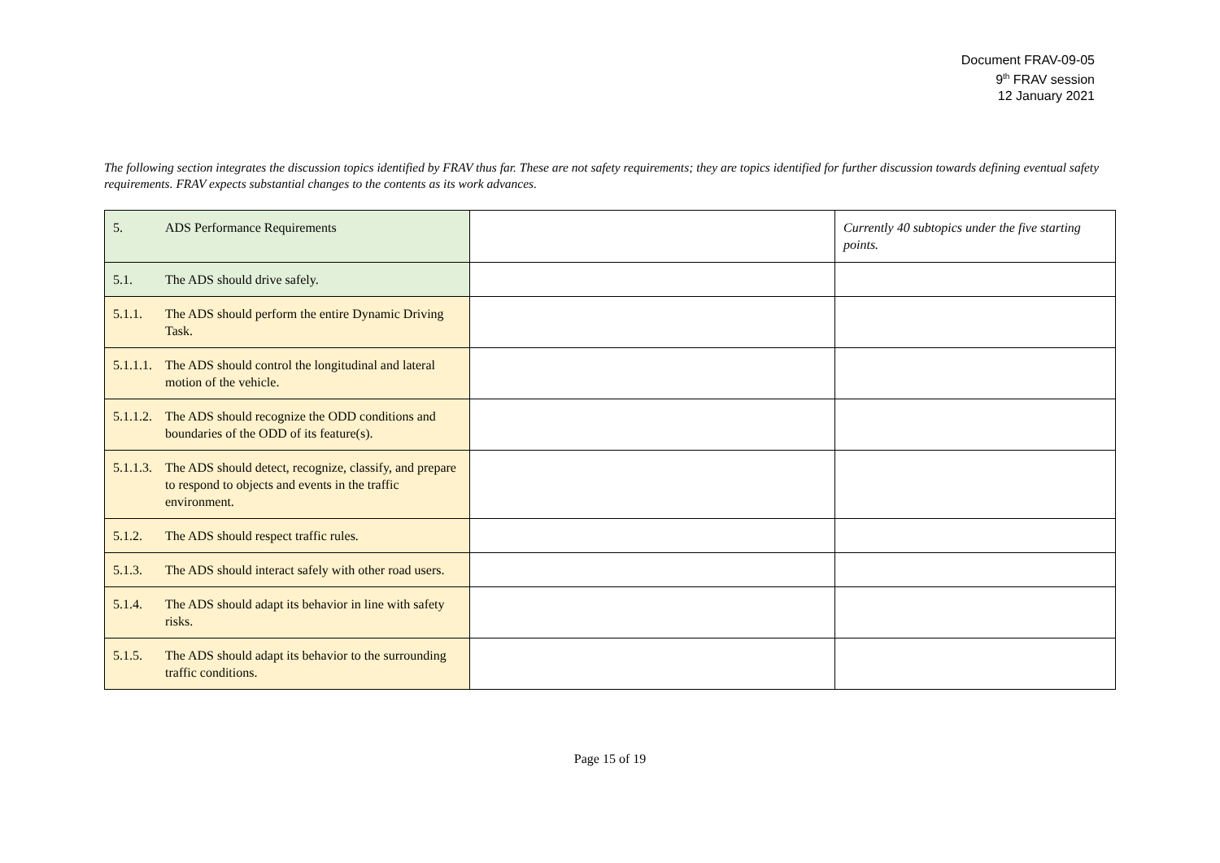Document FRAV-09-05
9<sup>th</sup> FRAV session
12 January 2021
The following section integrates the discussion topics identified by FRAV thus far. These are not safety requirements; they are topics identified for further discussion towards defining eventual safety requirements. FRAV expects substantial changes to the contents as its work advances.
| 5. ADS Performance Requirements | | Currently 40 subtopics under the five starting points. |
| 5.1. The ADS should drive safely. | | |
| 5.1.1. The ADS should perform the entire Dynamic Driving Task. | | |
| 5.1.1.1. The ADS should control the longitudinal and lateral motion of the vehicle. | | |
| 5.1.1.2. The ADS should recognize the ODD conditions and boundaries of the ODD of its feature(s). | | |
| 5.1.1.3. The ADS should detect, recognize, classify, and prepare to respond to objects and events in the traffic environment. | | |
| 5.1.2. The ADS should respect traffic rules. | | |
| 5.1.3. The ADS should interact safely with other road users. | | |
| 5.1.4. The ADS should adapt its behavior in line with safety risks. | | |
| 5.1.5. The ADS should adapt its behavior to the surrounding traffic conditions. | | |
Page 15 of 19